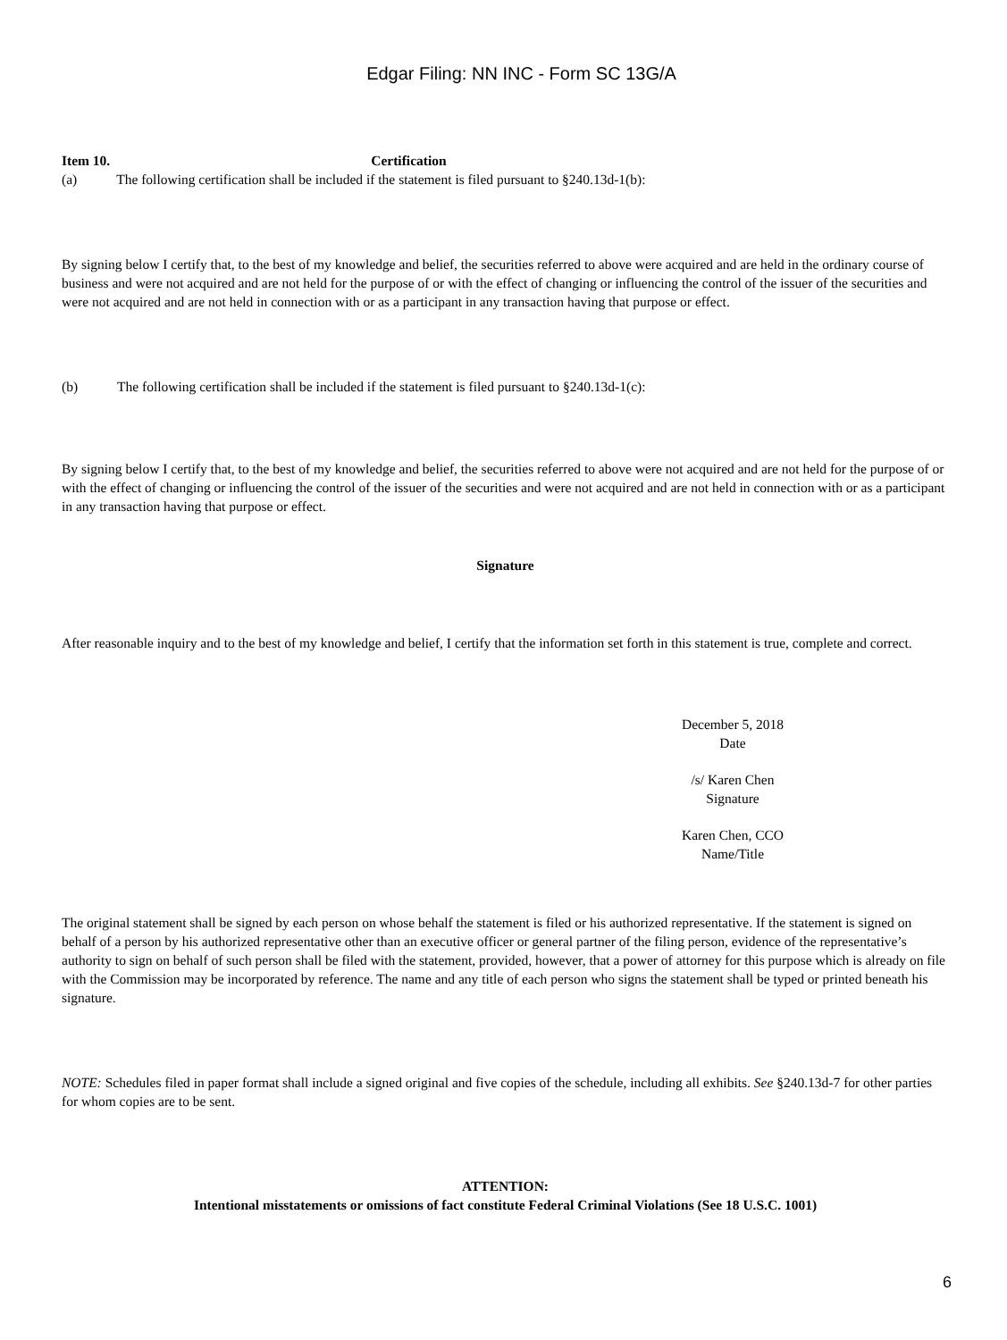Edgar Filing: NN INC - Form SC 13G/A
Item 10. Certification
(a) The following certification shall be included if the statement is filed pursuant to §240.13d-1(b):
By signing below I certify that, to the best of my knowledge and belief, the securities referred to above were acquired and are held in the ordinary course of business and were not acquired and are not held for the purpose of or with the effect of changing or influencing the control of the issuer of the securities and were not acquired and are not held in connection with or as a participant in any transaction having that purpose or effect.
(b) The following certification shall be included if the statement is filed pursuant to §240.13d-1(c):
By signing below I certify that, to the best of my knowledge and belief, the securities referred to above were not acquired and are not held for the purpose of or with the effect of changing or influencing the control of the issuer of the securities and were not acquired and are not held in connection with or as a participant in any transaction having that purpose or effect.
Signature
After reasonable inquiry and to the best of my knowledge and belief, I certify that the information set forth in this statement is true, complete and correct.
December 5, 2018
Date
/s/ Karen Chen
Signature
Karen Chen, CCO
Name/Title
The original statement shall be signed by each person on whose behalf the statement is filed or his authorized representative. If the statement is signed on behalf of a person by his authorized representative other than an executive officer or general partner of the filing person, evidence of the representative’s authority to sign on behalf of such person shall be filed with the statement, provided, however, that a power of attorney for this purpose which is already on file with the Commission may be incorporated by reference. The name and any title of each person who signs the statement shall be typed or printed beneath his signature.
NOTE: Schedules filed in paper format shall include a signed original and five copies of the schedule, including all exhibits. See §240.13d-7 for other parties for whom copies are to be sent.
ATTENTION:
Intentional misstatements or omissions of fact constitute Federal Criminal Violations (See 18 U.S.C. 1001)
6